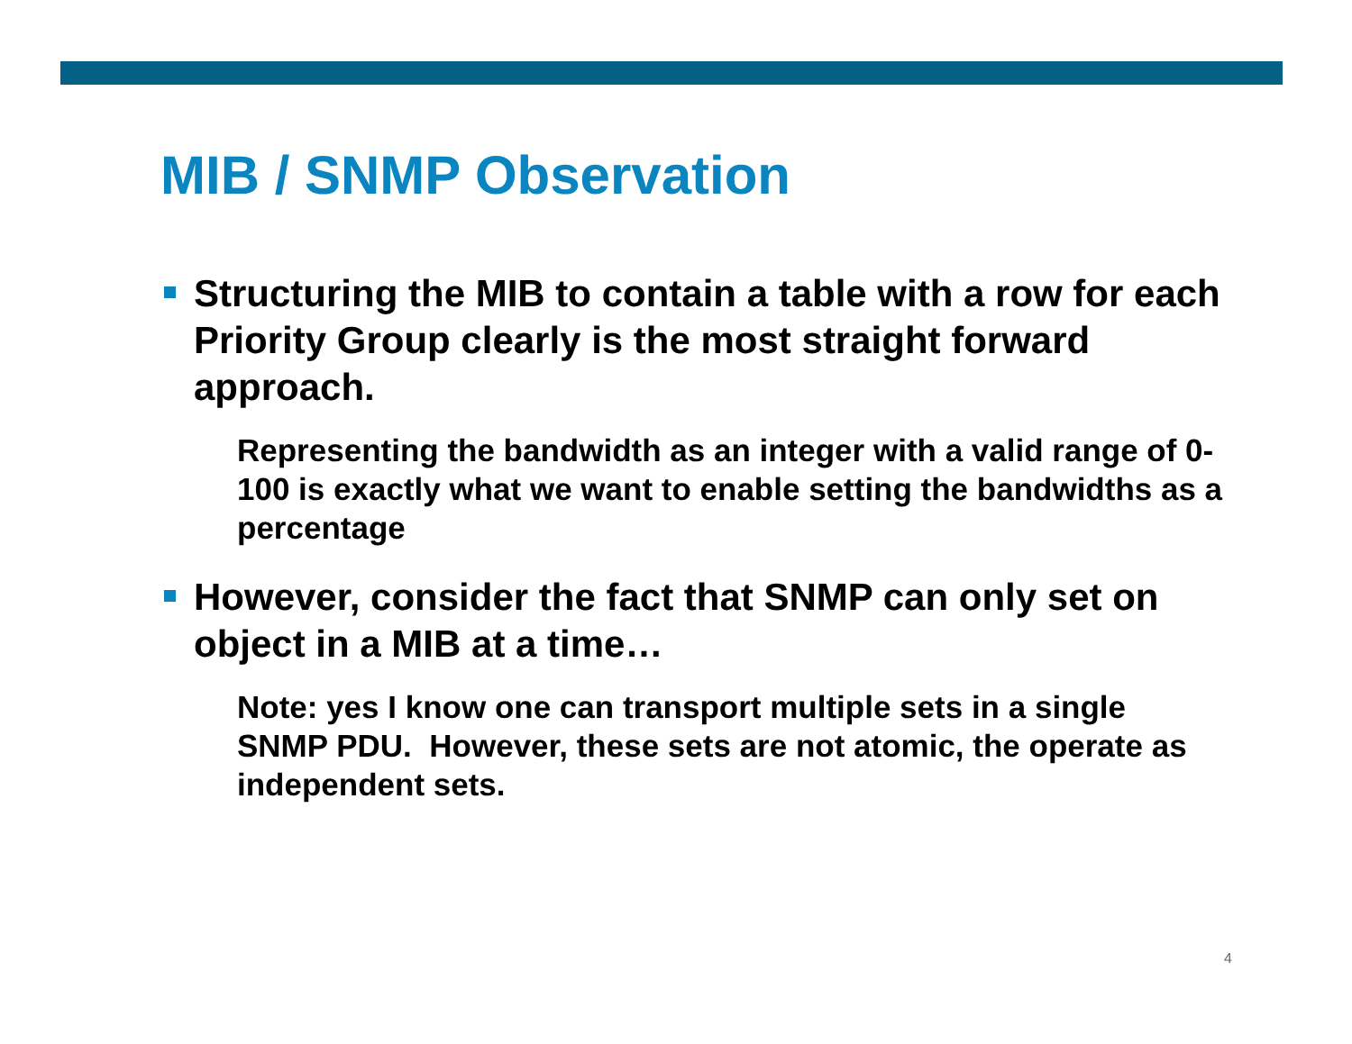MIB / SNMP Observation
Structuring the MIB to contain a table with a row for each Priority Group clearly is the most straight forward approach.
Representing the bandwidth as an integer with a valid range of 0-100 is exactly what we want to enable setting the bandwidths as a percentage
However, consider the fact that SNMP can only set on object in a MIB at a time…
Note: yes I know one can transport multiple sets in a single SNMP PDU. However, these sets are not atomic, the operate as independent sets.
4